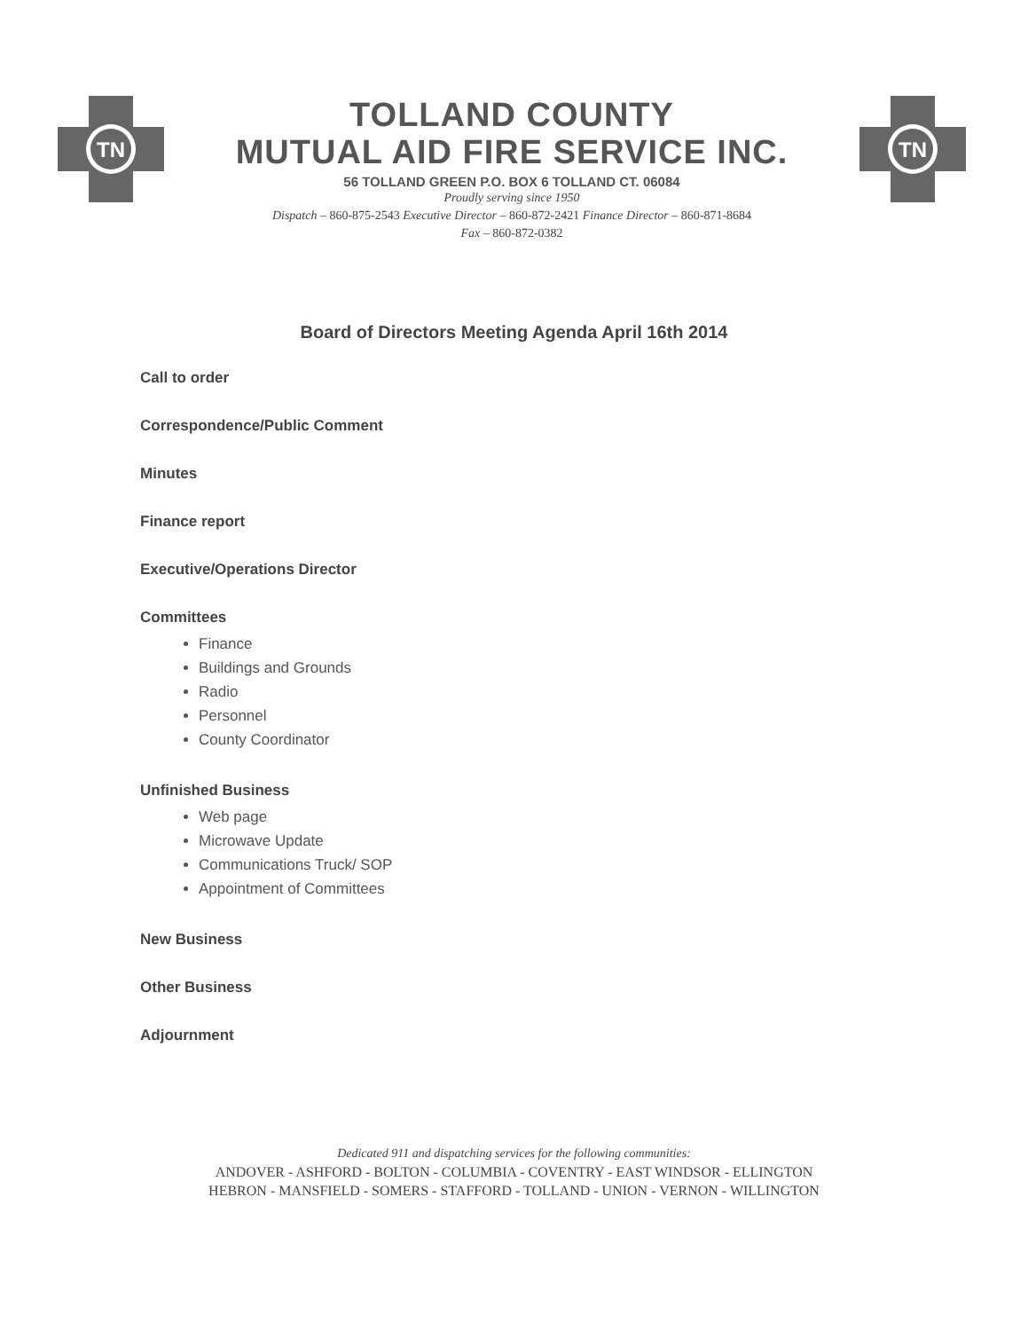TN
TOLLAND COUNTY
MUTUAL AID FIRE SERVICE INC.
56 TOLLAND GREEN P.O. BOX 6 TOLLAND CT. 06084
Proudly serving since 1950
Dispatch – 860-875-2543 Executive Director – 860-872-2421 Finance Director – 860-871-8684
Fax – 860-872-0382
TN
Board of Directors Meeting Agenda April 16th 2014
Call to order
Correspondence/Public Comment
Minutes
Finance report
Executive/Operations Director
Committees
Finance
Buildings and Grounds
Radio
Personnel
County Coordinator
Unfinished Business
Web page
Microwave Update
Communications Truck/ SOP
Appointment of Committees
New Business
Other Business
Adjournment
Dedicated 911 and dispatching services for the following communities:
ANDOVER - ASHFORD - BOLTON - COLUMBIA - COVENTRY - EAST WINDSOR - ELLINGTON
HEBRON - MANSFIELD - SOMERS - STAFFORD - TOLLAND - UNION - VERNON - WILLINGTON